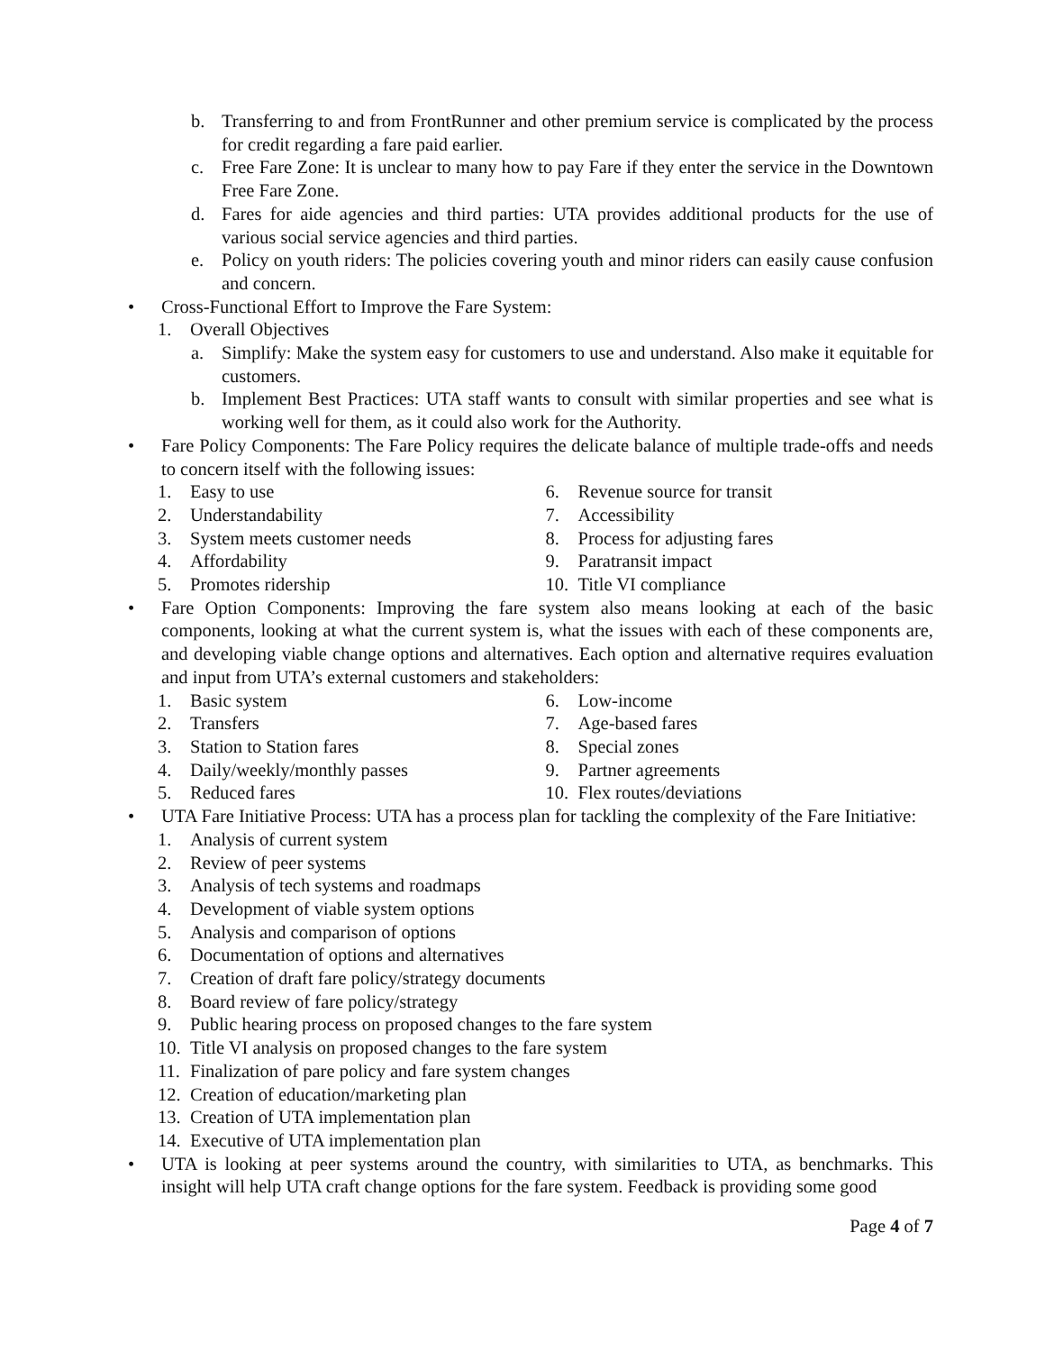b. Transferring to and from FrontRunner and other premium service is complicated by the process for credit regarding a fare paid earlier.
c. Free Fare Zone: It is unclear to many how to pay Fare if they enter the service in the Downtown Free Fare Zone.
d. Fares for aide agencies and third parties: UTA provides additional products for the use of various social service agencies and third parties.
e. Policy on youth riders: The policies covering youth and minor riders can easily cause confusion and concern.
• Cross-Functional Effort to Improve the Fare System:
1. Overall Objectives
a. Simplify: Make the system easy for customers to use and understand. Also make it equitable for customers.
b. Implement Best Practices: UTA staff wants to consult with similar properties and see what is working well for them, as it could also work for the Authority.
• Fare Policy Components: The Fare Policy requires the delicate balance of multiple trade-offs and needs to concern itself with the following issues:
1. Easy to use
2. Understandability
3. System meets customer needs
4. Affordability
5. Promotes ridership
6. Revenue source for transit
7. Accessibility
8. Process for adjusting fares
9. Paratransit impact
10. Title VI compliance
• Fare Option Components: Improving the fare system also means looking at each of the basic components, looking at what the current system is, what the issues with each of these components are, and developing viable change options and alternatives. Each option and alternative requires evaluation and input from UTA’s external customers and stakeholders:
1. Basic system
2. Transfers
3. Station to Station fares
4. Daily/weekly/monthly passes
5. Reduced fares
6. Low-income
7. Age-based fares
8. Special zones
9. Partner agreements
10. Flex routes/deviations
• UTA Fare Initiative Process: UTA has a process plan for tackling the complexity of the Fare Initiative:
1. Analysis of current system
2. Review of peer systems
3. Analysis of tech systems and roadmaps
4. Development of viable system options
5. Analysis and comparison of options
6. Documentation of options and alternatives
7. Creation of draft fare policy/strategy documents
8. Board review of fare policy/strategy
9. Public hearing process on proposed changes to the fare system
10. Title VI analysis on proposed changes to the fare system
11. Finalization of pare policy and fare system changes
12. Creation of education/marketing plan
13. Creation of UTA implementation plan
14. Executive of UTA implementation plan
• UTA is looking at peer systems around the country, with similarities to UTA, as benchmarks. This insight will help UTA craft change options for the fare system. Feedback is providing some good
Page 4 of 7